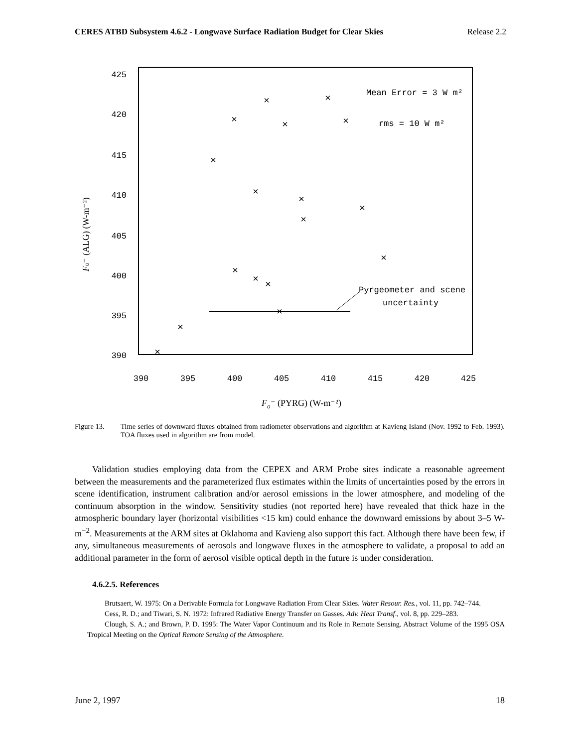CERES ATBD Subsystem 4.6.2 - Longwave Surface Radiation Budget for Clear Skies Release 2.2
425
420
415
410
405
400
395
390
390
395
400
405
410
415
420
425
×
×
×
×
×
×
×
×
×
×
×
×
×
×
×
×
×
Mean Error = 3 W m²
rms = 10 W m²
Pyrgeometer and scene
uncertainty
Fo⁻ (PYRG) (W-m⁻²)
Fo⁻ (ALG) (W-m⁻²)
Figure 13. Time series of downward fluxes obtained from radiometer observations and algorithm at Kavieng Island (Nov. 1992 to Feb. 1993). TOA fluxes used in algorithm are from model.
Validation studies employing data from the CEPEX and ARM Probe sites indicate a reasonable agreement between the measurements and the parameterized flux estimates within the limits of uncertainties posed by the errors in scene identification, instrument calibration and/or aerosol emissions in the lower atmosphere, and modeling of the continuum absorption in the window. Sensitivity studies (not reported here) have revealed that thick haze in the atmospheric boundary layer (horizontal visibilities <15 km) could enhance the downward emissions by about 3–5 W-m<sup>−2</sup>. Measurements at the ARM sites at Oklahoma and Kavieng also support this fact. Although there have been few, if any, simultaneous measurements of aerosols and longwave fluxes in the atmosphere to validate, a proposal to add an additional parameter in the form of aerosol visible optical depth in the future is under consideration.
4.6.2.5. References
Brutsaert, W. 1975: On a Derivable Formula for Longwave Radiation From Clear Skies. Water Resour. Res., vol. 11, pp. 742–744.
Cess, R. D.; and Tiwari, S. N. 1972: Infrared Radiative Energy Transfer on Gasses. Adv. Heat Transf., vol. 8, pp. 229–283.
Clough, S. A.; and Brown, P. D. 1995: The Water Vapor Continuum and its Role in Remote Sensing. Abstract Volume of the 1995 OSA Tropical Meeting on the Optical Remote Sensing of the Atmosphere.
June 2, 1997 18